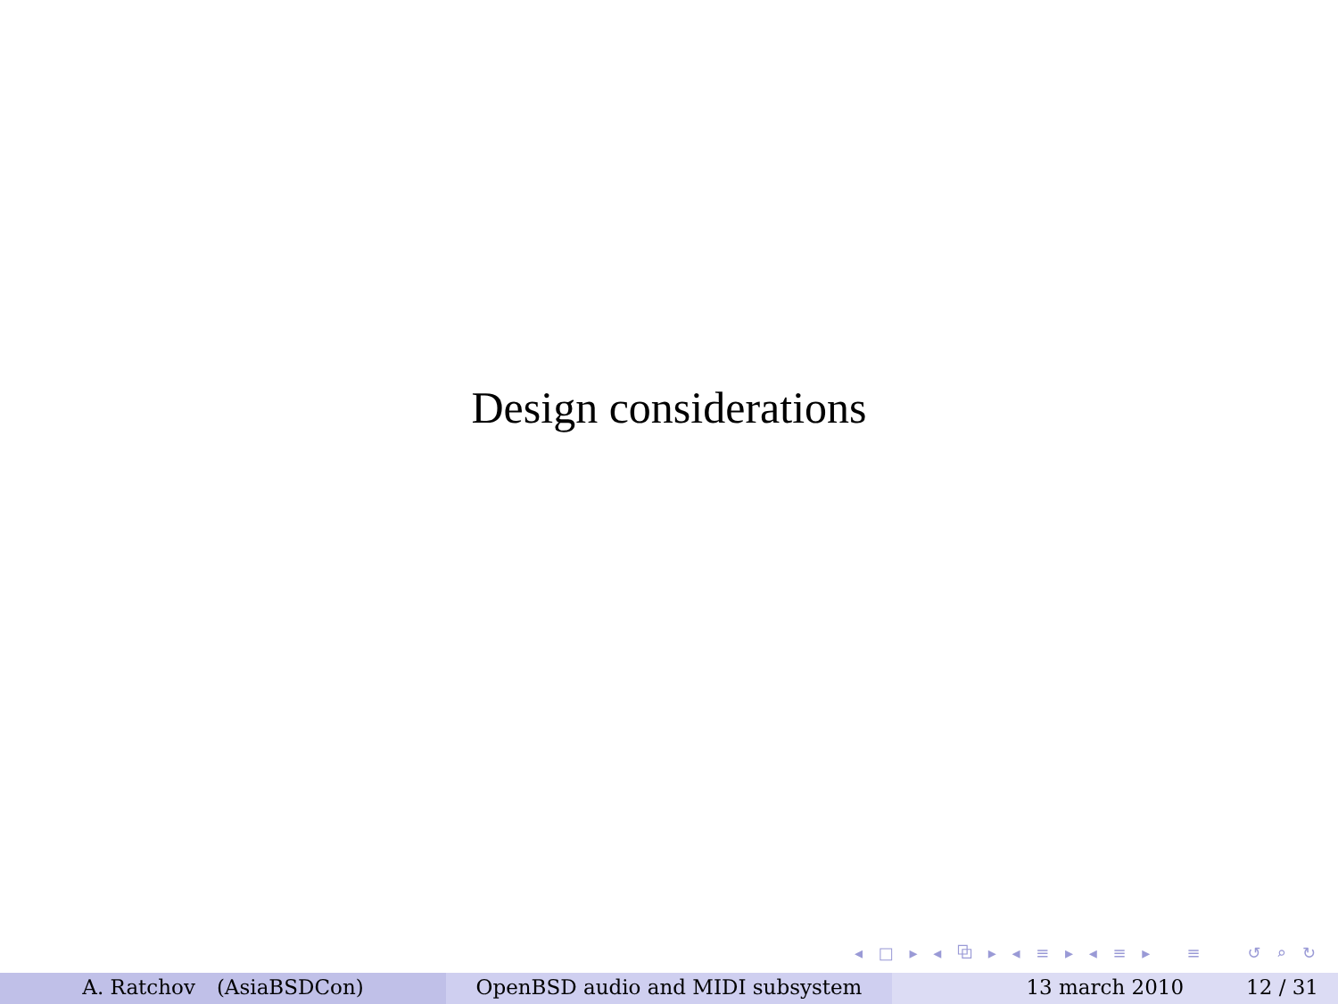Design considerations
◂ □ ▸ ◂ ⧉ ▸ ◂ ≡ ▸ ◂ ≡ ▸ ≡ ↺ ⌕ ↻
A. Ratchov (AsiaBSDCon) OpenBSD audio and MIDI subsystem 13 march 2010 12 / 31